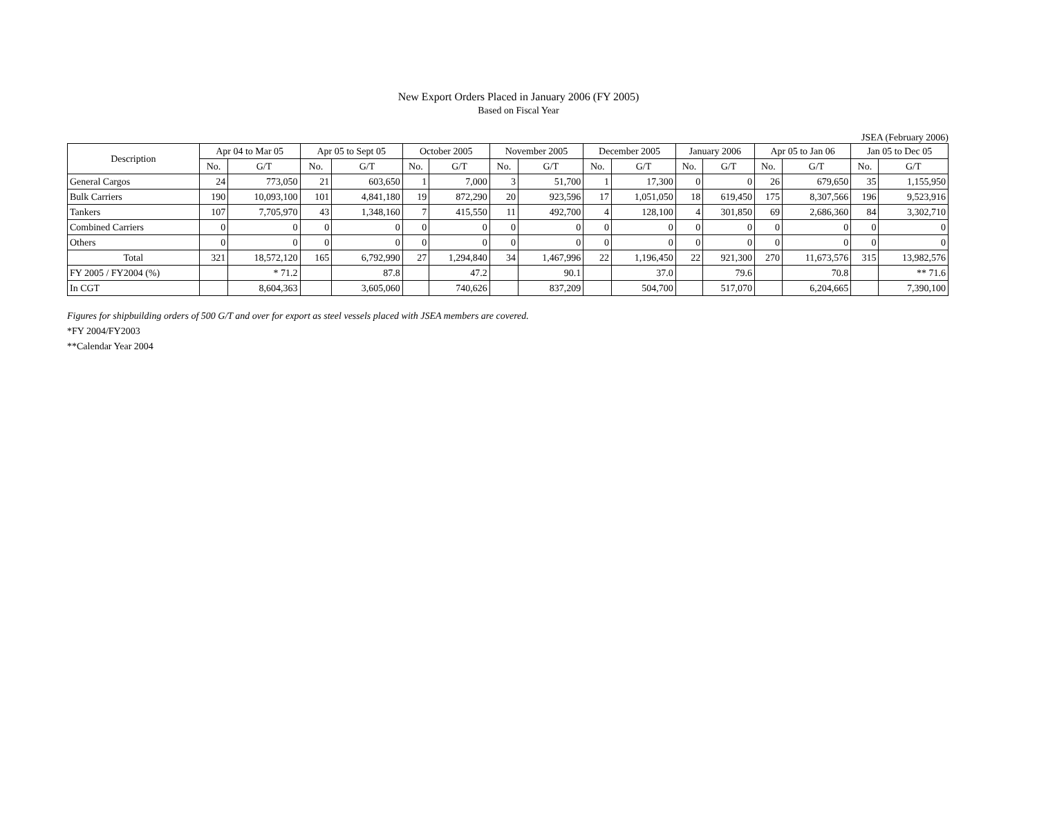New Export Orders Placed in January 2006 (FY 2005)
Based on Fiscal Year
JSEA (February 2006)
| Description | Apr 04 to Mar 05 | | Apr 05 to Sept 05 | | October 2005 | | November 2005 | | December 2005 | | January 2006 | | Apr 05 to Jan 06 | | Jan 05 to Dec 05 | |
| --- | --- | --- | --- | --- | --- | --- | --- | --- | --- | --- | --- | --- | --- | --- | --- | --- |
| | No. | G/T | No. | G/T | No. | G/T | No. | G/T | No. | G/T | No. | G/T | No. | G/T | No. | G/T |
| General Cargos | 24 | 773,050 | 21 | 603,650 | 1 | 7,000 | 3 | 51,700 | 1 | 17,300 | 0 | 0 | 26 | 679,650 | 35 | 1,155,950 |
| Bulk Carriers | 190 | 10,093,100 | 101 | 4,841,180 | 19 | 872,290 | 20 | 923,596 | 17 | 1,051,050 | 18 | 619,450 | 175 | 8,307,566 | 196 | 9,523,916 |
| Tankers | 107 | 7,705,970 | 43 | 1,348,160 | 7 | 415,550 | 11 | 492,700 | 4 | 128,100 | 4 | 301,850 | 69 | 2,686,360 | 84 | 3,302,710 |
| Combined Carriers | 0 | 0 | 0 | 0 | 0 | 0 | 0 | 0 | 0 | 0 | 0 | 0 | 0 | 0 | 0 | 0 |
| Others | 0 | 0 | 0 | 0 | 0 | 0 | 0 | 0 | 0 | 0 | 0 | 0 | 0 | 0 | 0 | 0 |
| Total | 321 | 18,572,120 | 165 | 6,792,990 | 27 | 1,294,840 | 34 | 1,467,996 | 22 | 1,196,450 | 22 | 921,300 | 270 | 11,673,576 | 315 | 13,982,576 |
| FY 2005 / FY2004 (%) | | * 71.2 | | 87.8 | | 47.2 | | 90.1 | | 37.0 | | 79.6 | | 70.8 | | ** 71.6 |
| In CGT | | 8,604,363 | | 3,605,060 | | 740,626 | | 837,209 | | 504,700 | | 517,070 | | 6,204,665 | | 7,390,100 |
Figures for shipbuilding orders of 500 G/T and over for export as steel vessels placed with JSEA members are covered.
*FY 2004/FY2003
**Calendar Year 2004